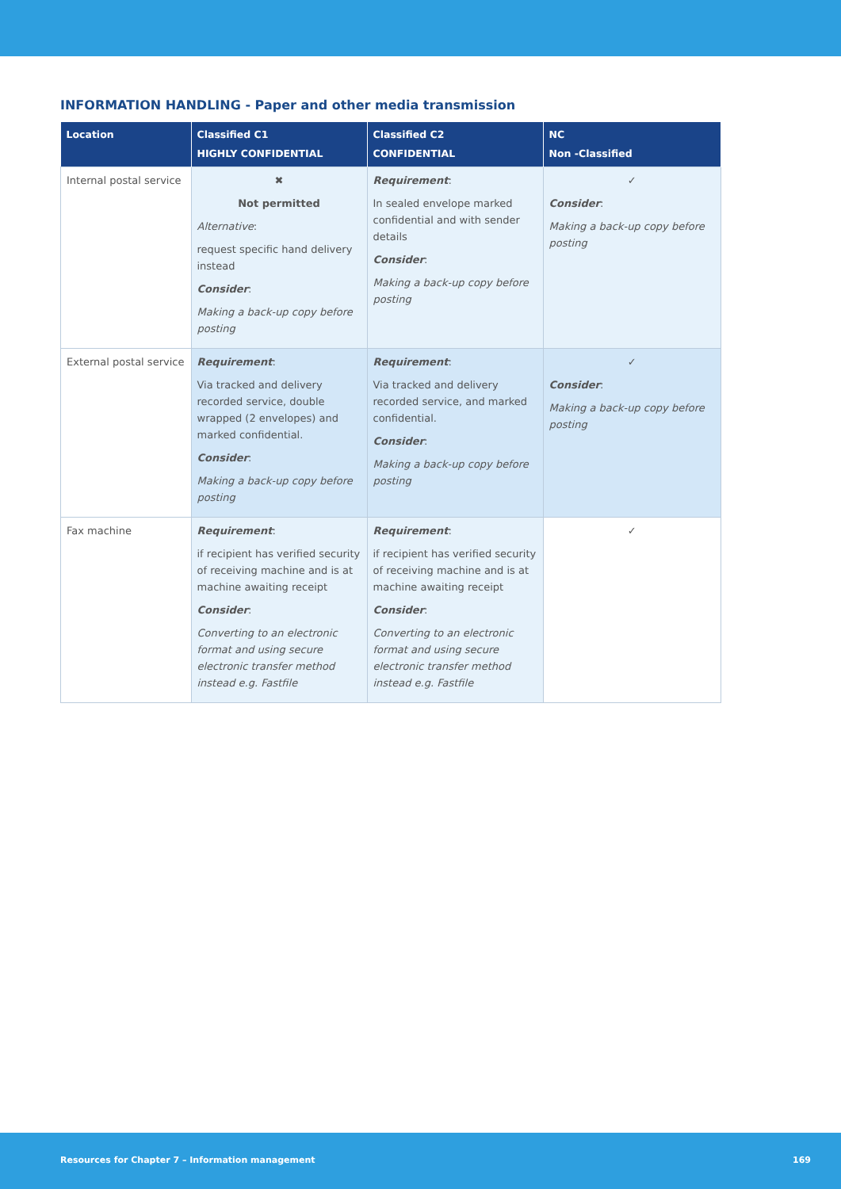INFORMATION HANDLING - Paper and other media transmission
| Location | Classified C1 HIGHLY CONFIDENTIAL | Classified C2 CONFIDENTIAL | NC Non -Classified |
| --- | --- | --- | --- |
| Internal postal service | ✖ Not permitted Alternative : request specific hand delivery instead Consider : Making a back-up copy before posting | Requirement : In sealed envelope marked confidential and with sender details Consider : Making a back-up copy before posting | ✓ Consider : Making a back-up copy before posting |
| External postal service | Requirement : Via tracked and delivery recorded service, double wrapped (2 envelopes) and marked confidential. Consider : Making a back-up copy before posting | Requirement : Via tracked and delivery recorded service, and marked confidential. Consider : Making a back-up copy before posting | ✓ Consider : Making a back-up copy before posting |
| Fax machine | Requirement : if recipient has verified security of receiving machine and is at machine awaiting receipt Consider : Converting to an electronic format and using secure electronic transfer method instead e.g. Fastfile | Requirement : if recipient has verified security of receiving machine and is at machine awaiting receipt Consider : Converting to an electronic format and using secure electronic transfer method instead e.g. Fastfile | ✓ |
Resources for Chapter 7 – Information management 169